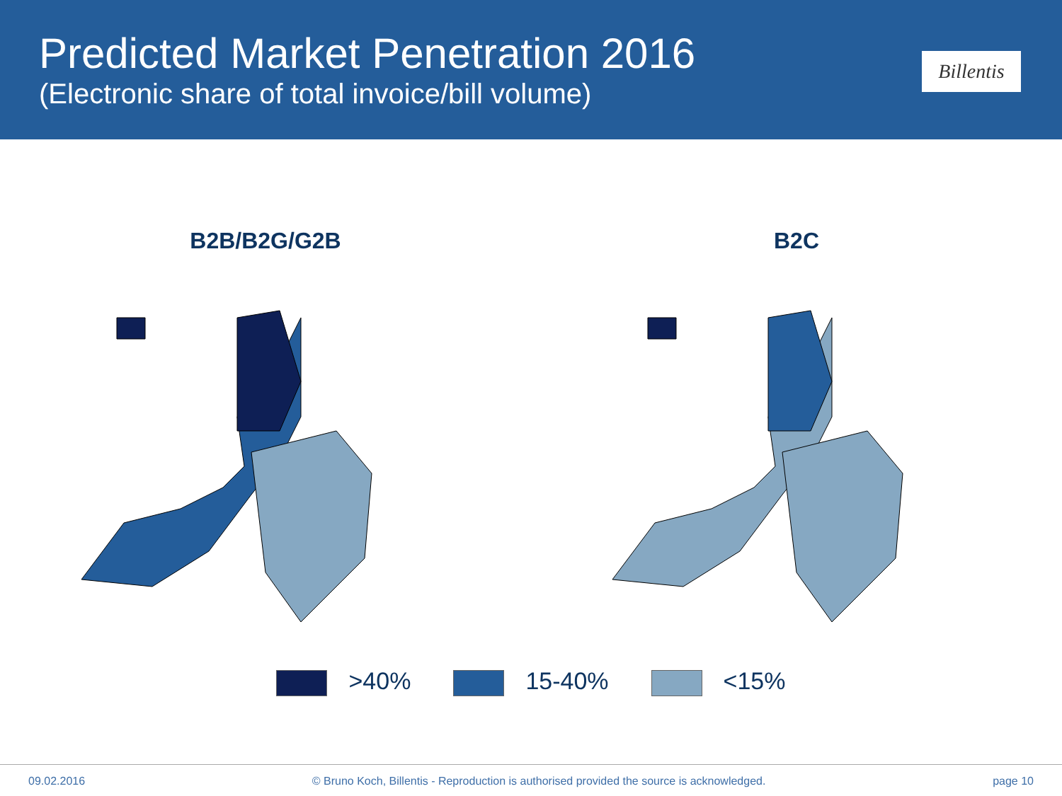Predicted Market Penetration 2016
(Electronic share of total invoice/bill volume)
Billentis
B2B/B2G/G2B B2C
>40% 15-40% <15%
09.02.2016 © Bruno Koch, Billentis - Reproduction is authorised provided the source is acknowledged. page 10